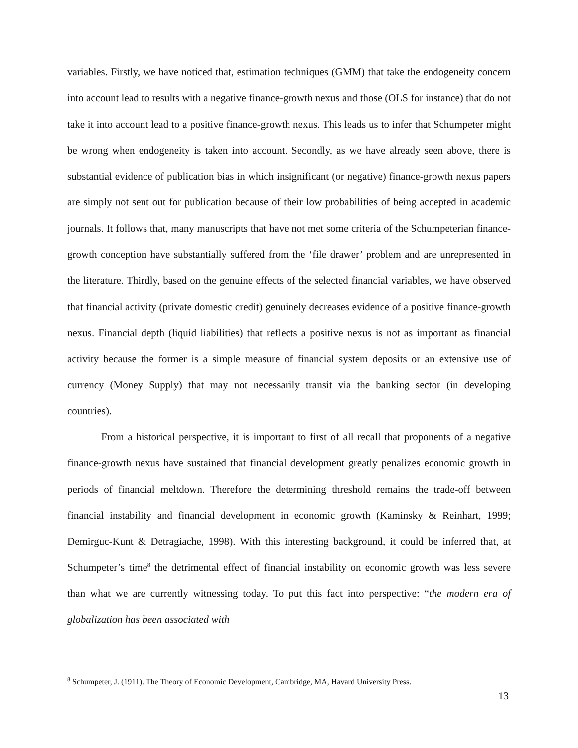variables. Firstly, we have noticed that, estimation techniques (GMM) that take the endogeneity concern into account lead to results with a negative finance-growth nexus and those (OLS for instance) that do not take it into account lead to a positive finance-growth nexus. This leads us to infer that Schumpeter might be wrong when endogeneity is taken into account. Secondly, as we have already seen above, there is substantial evidence of publication bias in which insignificant (or negative) finance-growth nexus papers are simply not sent out for publication because of their low probabilities of being accepted in academic journals. It follows that, many manuscripts that have not met some criteria of the Schumpeterian finance-growth conception have substantially suffered from the ‘file drawer’ problem and are unrepresented in the literature. Thirdly, based on the genuine effects of the selected financial variables, we have observed that financial activity (private domestic credit) genuinely decreases evidence of a positive finance-growth nexus. Financial depth (liquid liabilities) that reflects a positive nexus is not as important as financial activity because the former is a simple measure of financial system deposits or an extensive use of currency (Money Supply) that may not necessarily transit via the banking sector (in developing countries).
From a historical perspective, it is important to first of all recall that proponents of a negative finance-growth nexus have sustained that financial development greatly penalizes economic growth in periods of financial meltdown. Therefore the determining threshold remains the trade-off between financial instability and financial development in economic growth (Kaminsky & Reinhart, 1999; Demirguc-Kunt & Detragiache, 1998). With this interesting background, it could be inferred that, at Schumpeter’s time<sup>8</sup> the detrimental effect of financial instability on economic growth was less severe than what we are currently witnessing today. To put this fact into perspective: “the modern era of globalization has been associated with
<sup>8</sup> Schumpeter, J. (1911). The Theory of Economic Development, Cambridge, MA, Havard University Press.
13